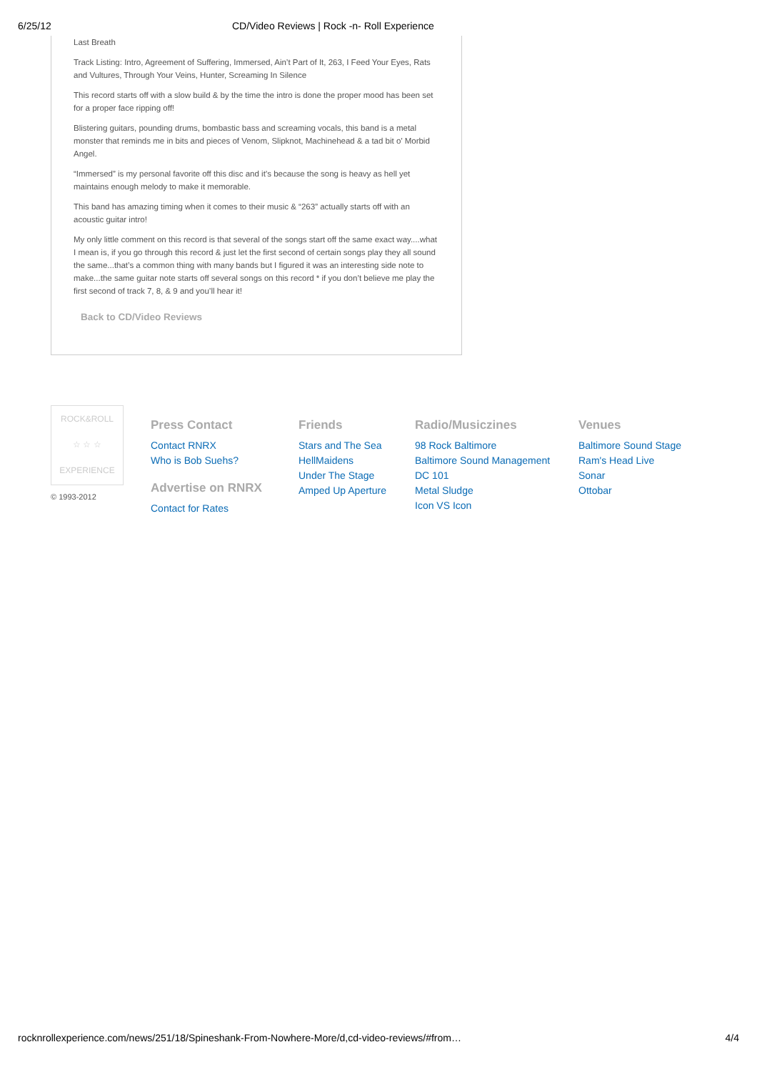6/25/12 CD/Video Reviews | Rock -n- Roll Experience
Last Breath
Track Listing: Intro, Agreement of Suffering, Immersed, Ain’t Part of It, 263, I Feed Your Eyes, Rats and Vultures, Through Your Veins, Hunter, Screaming In Silence
This record starts off with a slow build & by the time the intro is done the proper mood has been set for a proper face ripping off!
Blistering guitars, pounding drums, bombastic bass and screaming vocals, this band is a metal monster that reminds me in bits and pieces of Venom, Slipknot, Machinehead & a tad bit o’ Morbid Angel.
“Immersed” is my personal favorite off this disc and it’s because the song is heavy as hell yet maintains enough melody to make it memorable.
This band has amazing timing when it comes to their music & “263” actually starts off with an acoustic guitar intro!
My only little comment on this record is that several of the songs start off the same exact way....what I mean is, if you go through this record & just let the first second of certain songs play they all sound the same...that’s a common thing with many bands but I figured it was an interesting side note to make...the same guitar note starts off several songs on this record * if you don’t believe me play the first second of track 7, 8, & 9 and you’ll hear it!
Back to CD/Video Reviews
ROCK&ROLL
☆ ☆ ☆
EXPERIENCE
© 1993-2012
Press Contact
Contact RNRX
Who is Bob Suehs?
Advertise on RNRX
Contact for Rates
Friends
Stars and The Sea
HellMaidens
Under The Stage
Amped Up Aperture
Radio/Musiczines
98 Rock Baltimore
Baltimore Sound Management
DC 101
Metal Sludge
Icon VS Icon
Venues
Baltimore Sound Stage
Ram's Head Live
Sonar
Ottobar
rocknrollexperience.com/news/251/18/Spineshank-From-Nowhere-More/d,cd-video-reviews/#from… 4/4